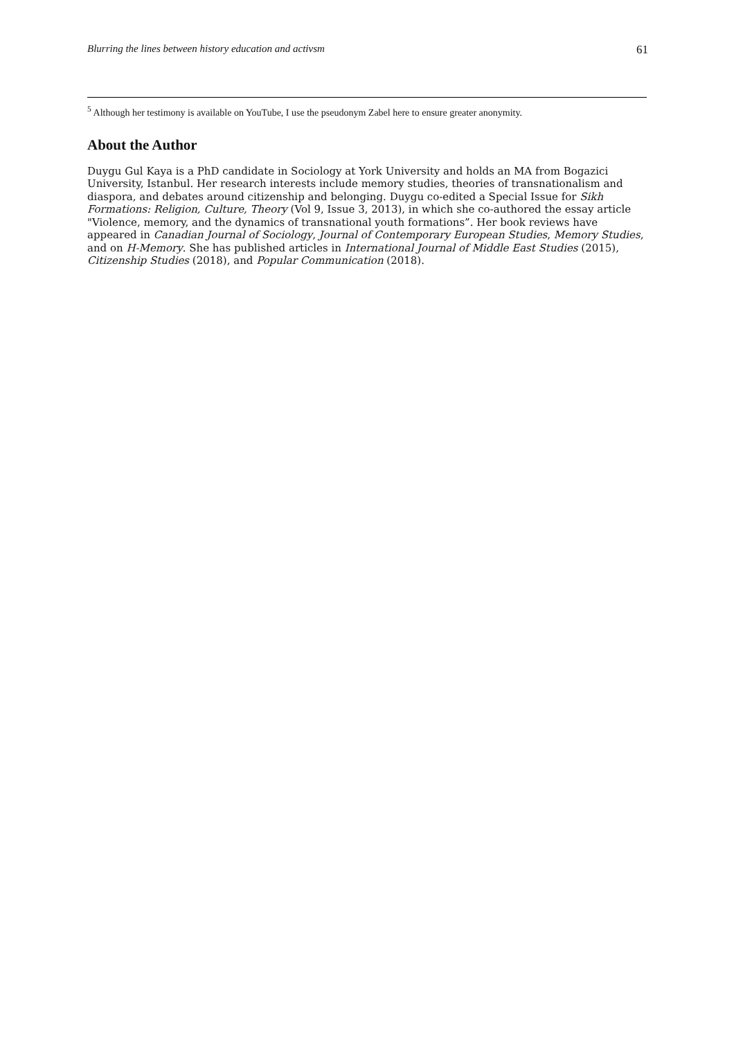Blurring the lines between history education and activsm 61
<sup>5</sup> Although her testimony is available on YouTube, I use the pseudonym Zabel here to ensure greater anonymity.
About the Author
Duygu Gul Kaya is a PhD candidate in Sociology at York University and holds an MA from Bogazici University, Istanbul. Her research interests include memory studies, theories of transnationalism and diaspora, and debates around citizenship and belonging. Duygu co-edited a Special Issue for Sikh Formations: Religion, Culture, Theory (Vol 9, Issue 3, 2013), in which she co-authored the essay article "Violence, memory, and the dynamics of transnational youth formations”. Her book reviews have appeared in Canadian Journal of Sociology, Journal of Contemporary European Studies, Memory Studies, and on H-Memory. She has published articles in International Journal of Middle East Studies (2015), Citizenship Studies (2018), and Popular Communication (2018).